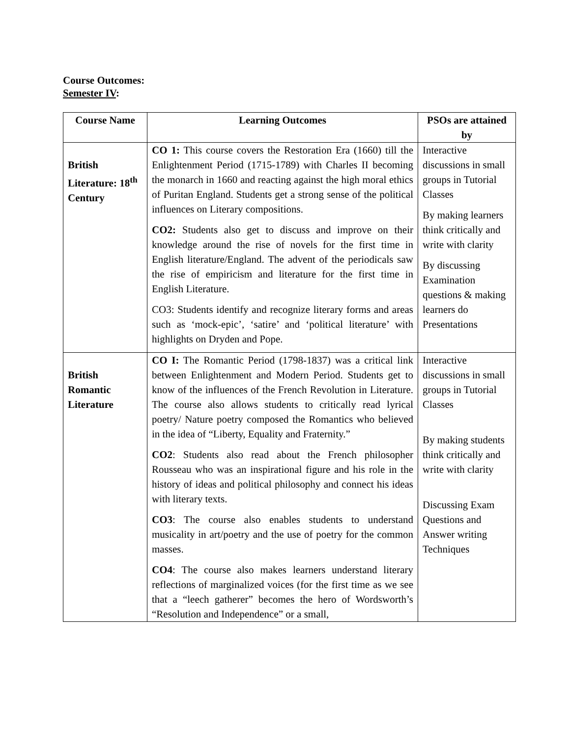Course Outcomes:
Semester IV:
| Course Name | Learning Outcomes | PSOs are attained by |
| --- | --- | --- |
| British Literature: 18<sup>th</sup> Century | CO 1: This course covers the Restoration Era (1660) till the Enlightenment Period (1715-1789) with Charles II becoming the monarch in 1660 and reacting against the high moral ethics of Puritan England. Students get a strong sense of the political influences on Literary compositions. CO2: Students also get to discuss and improve on their knowledge around the rise of novels for the first time in English literature/England. The advent of the periodicals saw the rise of empiricism and literature for the first time in English Literature. CO3: Students identify and recognize literary forms and areas such as ‘mock-epic’, ‘satire’ and ‘political literature’ with highlights on Dryden and Pope. | Interactive discussions in small groups in Tutorial Classes By making learners think critically and write with clarity By discussing Examination questions & making learners do Presentations |
| British Romantic Literature | CO I: The Romantic Period (1798-1837) was a critical link between Enlightenment and Modern Period. Students get to know of the influences of the French Revolution in Literature. The course also allows students to critically read lyrical poetry/ Nature poetry composed the Romantics who believed in the idea of “Liberty, Equality and Fraternity.” CO2 : Students also read about the French philosopher Rousseau who was an inspirational figure and his role in the history of ideas and political philosophy and connect his ideas with literary texts. CO3 : The course also enables students to understand musicality in art/poetry and the use of poetry for the common masses. CO4 : The course also makes learners understand literary reflections of marginalized voices (for the first time as we see that a “leech gatherer” becomes the hero of Wordsworth’s “Resolution and Independence” or a small, | Interactive discussions in small groups in Tutorial Classes By making students think critically and write with clarity Discussing Exam Questions and Answer writing Techniques |